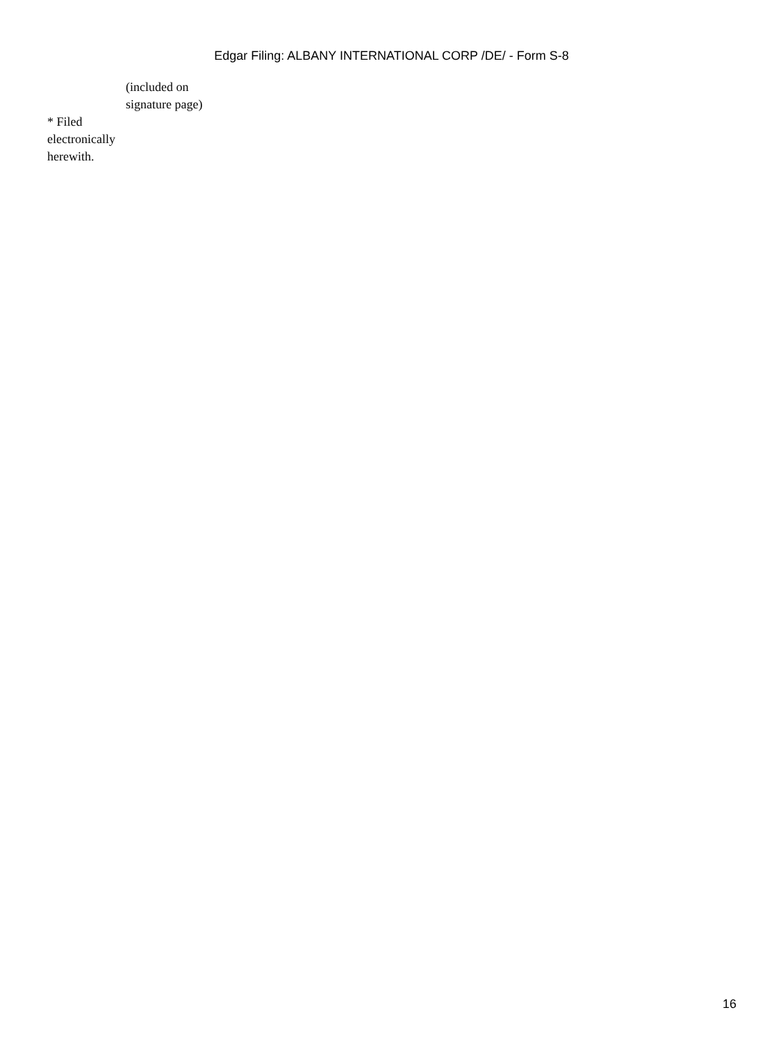Edgar Filing: ALBANY INTERNATIONAL CORP /DE/ - Form S-8
(included on signature page)
* Filed electronically herewith.
16